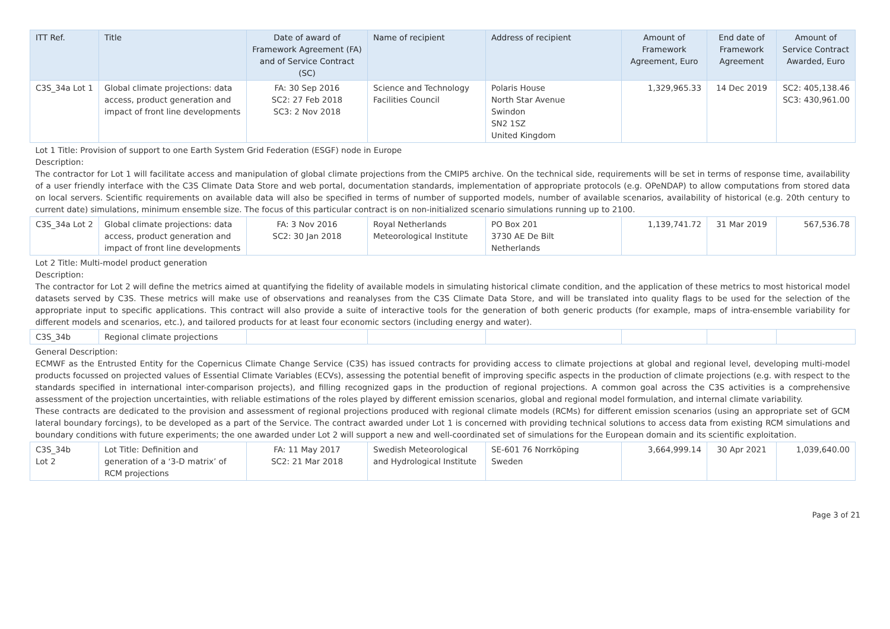| ITT Ref. | Title | Date of award of Framework Agreement (FA) and of Service Contract (SC) | Name of recipient | Address of recipient | Amount of Framework Agreement, Euro | End date of Framework Agreement | Amount of Service Contract Awarded, Euro |
| --- | --- | --- | --- | --- | --- | --- | --- |
| C3S_34a Lot 1 | Global climate projections: data access, product generation and impact of front line developments | FA: 30 Sep 2016 SC2: 27 Feb 2018 SC3: 2 Nov 2018 | Science and Technology Facilities Council | Polaris House North Star Avenue Swindon SN2 1SZ United Kingdom | 1,329,965.33 | 14 Dec 2019 | SC2: 405,138.46 SC3: 430,961.00 |
| Lot 1 Title: Provision of support to one Earth System Grid Federation (ESGF) node in Europe Description: The contractor for Lot 1 will facilitate access and manipulation of global climate projections from the CMIP5 archive. On the technical side, requirements will be set in terms of response time, availability of a user friendly interface with the C3S Climate Data Store and web portal, documentation standards, implementation of appropriate protocols (e.g. OPeNDAP) to allow computations from stored data on local servers. Scientific requirements on available data will also be specified in terms of number of supported models, number of available scenarios, availability of historical (e.g. 20th century to current date) simulations, minimum ensemble size. The focus of this particular contract is on non-initialized scenario simulations running up to 2100. | | | | | | | |
| C3S_34a Lot 2 | Global climate projections: data access, product generation and impact of front line developments | FA: 3 Nov 2016 SC2: 30 Jan 2018 | Royal Netherlands Meteorological Institute | PO Box 201 3730 AE De Bilt Netherlands | 1,139,741.72 | 31 Mar 2019 | 567,536.78 |
| Lot 2 Title: Multi-model product generation Description: The contractor for Lot 2 will define the metrics aimed at quantifying the fidelity of available models in simulating historical climate condition, and the application of these metrics to most historical model datasets served by C3S. These metrics will make use of observations and reanalyses from the C3S Climate Data Store, and will be translated into quality flags to be used for the selection of the appropriate input to specific applications. This contract will also provide a suite of interactive tools for the generation of both generic products (for example, maps of intra-ensemble variability for different models and scenarios, etc.), and tailored products for at least four economic sectors (including energy and water). | | | | | | | |
| C3S_34b | Regional climate projections | | | | | | |
| General Description: ECMWF as the Entrusted Entity for the Copernicus Climate Change Service (C3S) has issued contracts for providing access to climate projections at global and regional level, developing multi-model products focussed on projected values of Essential Climate Variables (ECVs), assessing the potential benefit of improving specific aspects in the production of climate projections (e.g. with respect to the standards specified in international inter-comparison projects), and filling recognized gaps in the production of regional projections. A common goal across the C3S activities is a comprehensive assessment of the projection uncertainties, with reliable estimations of the roles played by different emission scenarios, global and regional model formulation, and internal climate variability. These contracts are dedicated to the provision and assessment of regional projections produced with regional climate models (RCMs) for different emission scenarios (using an appropriate set of GCM lateral boundary forcings), to be developed as a part of the Service. The contract awarded under Lot 1 is concerned with providing technical solutions to access data from existing RCM simulations and boundary conditions with future experiments; the one awarded under Lot 2 will support a new and well-coordinated set of simulations for the European domain and its scientific exploitation. | | | | | | | |
| C3S_34b Lot 2 | Lot Title: Definition and generation of a ‘3-D matrix’ of RCM projections | FA: 11 May 2017 SC2: 21 Mar 2018 | Swedish Meteorological and Hydrological Institute | SE-601 76 Norrköping Sweden | 3,664,999.14 | 30 Apr 2021 | 1,039,640.00 |
Page 3 of 21